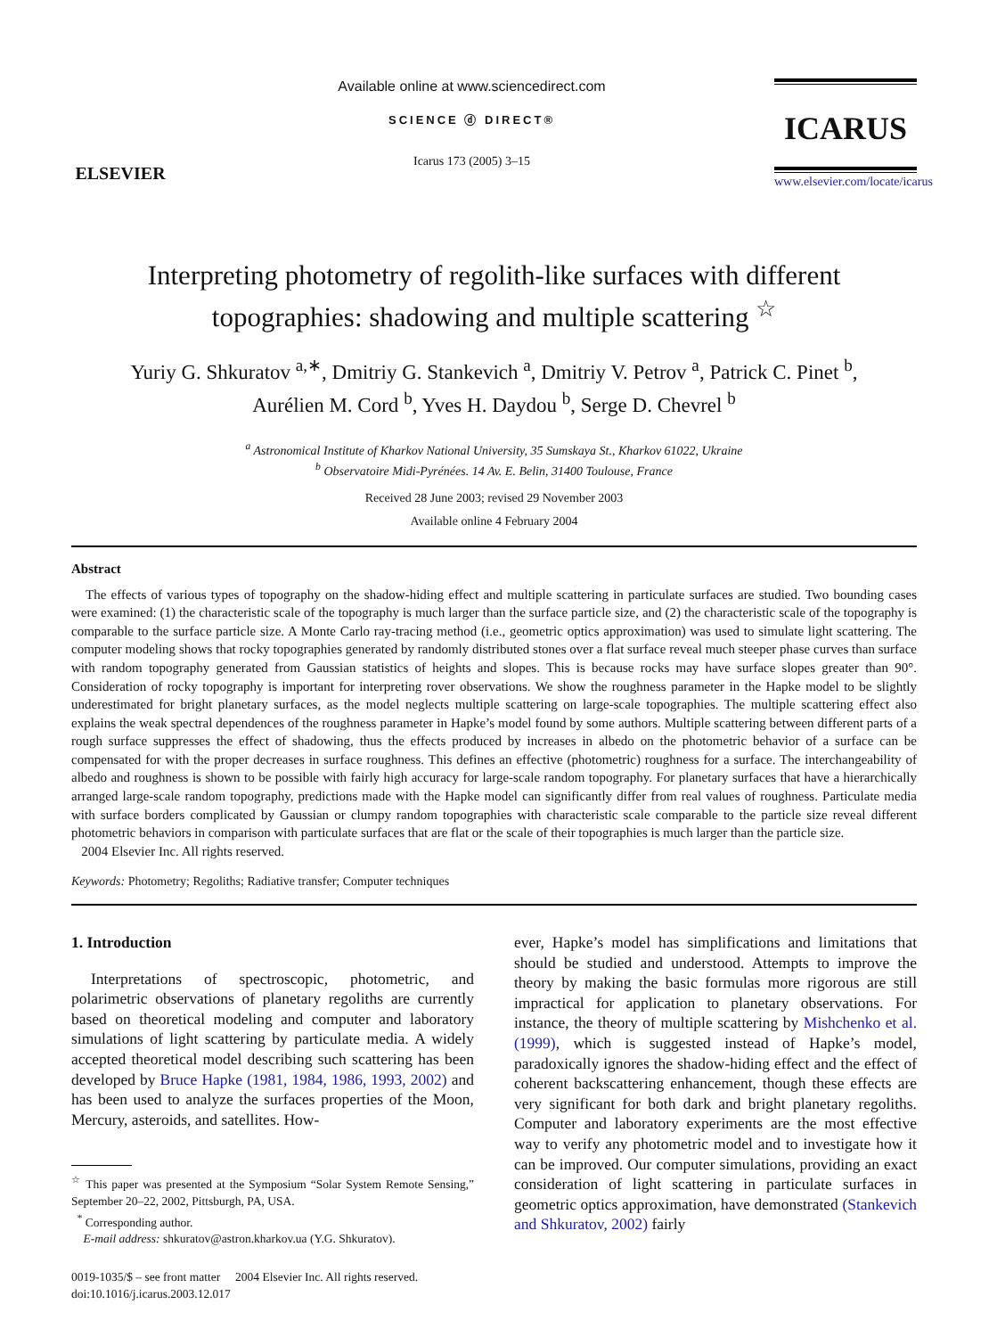ELSEVIER
Available online at www.sciencedirect.com
SCIENCE ⓓ DIRECT®
Icarus 173 (2005) 3–15
ICARUS
www.elsevier.com/locate/icarus
Interpreting photometry of regolith-like surfaces with different topographies: shadowing and multiple scattering <sup>☆</sup>
Yuriy G. Shkuratov <sup>a,∗</sup>, Dmitriy G. Stankevich <sup>a</sup>, Dmitriy V. Petrov <sup>a</sup>, Patrick C. Pinet <sup>b</sup>,
Aurélien M. Cord <sup>b</sup>, Yves H. Daydou <sup>b</sup>, Serge D. Chevrel <sup>b</sup>
<sup>a</sup> Astronomical Institute of Kharkov National University, 35 Sumskaya St., Kharkov 61022, Ukraine
<sup>b</sup> Observatoire Midi-Pyrénées. 14 Av. E. Belin, 31400 Toulouse, France
Received 28 June 2003; revised 29 November 2003
Available online 4 February 2004
Abstract
The effects of various types of topography on the shadow-hiding effect and multiple scattering in particulate surfaces are studied. Two bounding cases were examined: (1) the characteristic scale of the topography is much larger than the surface particle size, and (2) the characteristic scale of the topography is comparable to the surface particle size. A Monte Carlo ray-tracing method (i.e., geometric optics approximation) was used to simulate light scattering. The computer modeling shows that rocky topographies generated by randomly distributed stones over a flat surface reveal much steeper phase curves than surface with random topography generated from Gaussian statistics of heights and slopes. This is because rocks may have surface slopes greater than 90°. Consideration of rocky topography is important for interpreting rover observations. We show the roughness parameter in the Hapke model to be slightly underestimated for bright planetary surfaces, as the model neglects multiple scattering on large-scale topographies. The multiple scattering effect also explains the weak spectral dependences of the roughness parameter in Hapke’s model found by some authors. Multiple scattering between different parts of a rough surface suppresses the effect of shadowing, thus the effects produced by increases in albedo on the photometric behavior of a surface can be compensated for with the proper decreases in surface roughness. This defines an effective (photometric) roughness for a surface. The interchangeability of albedo and roughness is shown to be possible with fairly high accuracy for large-scale random topography. For planetary surfaces that have a hierarchically arranged large-scale random topography, predictions made with the Hapke model can significantly differ from real values of roughness. Particulate media with surface borders complicated by Gaussian or clumpy random topographies with characteristic scale comparable to the particle size reveal different photometric behaviors in comparison with particulate surfaces that are flat or the scale of their topographies is much larger than the particle size.
2004 Elsevier Inc. All rights reserved.
Keywords: Photometry; Regoliths; Radiative transfer; Computer techniques
1. Introduction
Interpretations of spectroscopic, photometric, and polarimetric observations of planetary regoliths are currently based on theoretical modeling and computer and laboratory simulations of light scattering by particulate media. A widely accepted theoretical model describing such scattering has been developed by Bruce Hapke (1981, 1984, 1986, 1993, 2002) and has been used to analyze the surfaces properties of the Moon, Mercury, asteroids, and satellites. How-
<sup>☆</sup> This paper was presented at the Symposium “Solar System Remote Sensing,” September 20–22, 2002, Pittsburgh, PA, USA.
<sup>*</sup> Corresponding author.
E-mail address: shkuratov@astron.kharkov.ua (Y.G. Shkuratov).
0019-1035/$ – see front matter 2004 Elsevier Inc. All rights reserved.
doi:10.1016/j.icarus.2003.12.017
ever, Hapke’s model has simplifications and limitations that should be studied and understood. Attempts to improve the theory by making the basic formulas more rigorous are still impractical for application to planetary observations. For instance, the theory of multiple scattering by Mishchenko et al. (1999), which is suggested instead of Hapke’s model, paradoxically ignores the shadow-hiding effect and the effect of coherent backscattering enhancement, though these effects are very significant for both dark and bright planetary regoliths. Computer and laboratory experiments are the most effective way to verify any photometric model and to investigate how it can be improved. Our computer simulations, providing an exact consideration of light scattering in particulate surfaces in geometric optics approximation, have demonstrated (Stankevich and Shkuratov, 2002) fairly